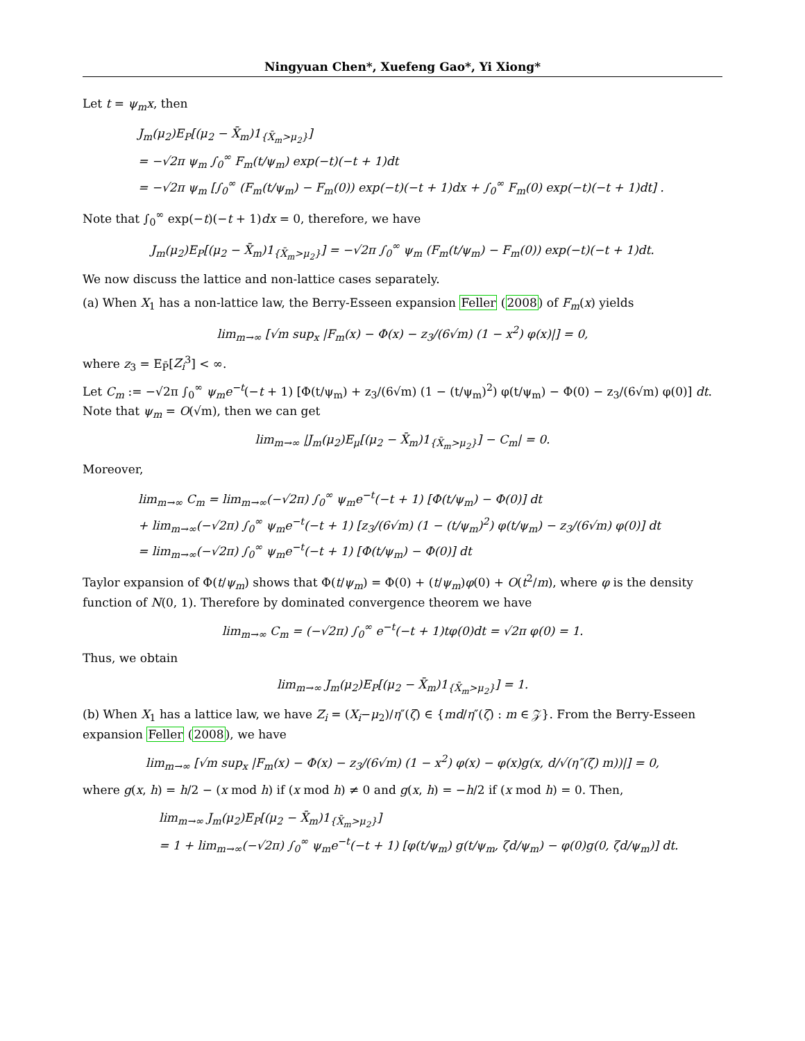Ningyuan Chen*, Xuefeng Gao*, Yi Xiong*
Let t = ψ<sub>m</sub>x, then
J<sub>m</sub>(μ<sub>2</sub>)E<sub>P</sub>[(μ<sub>2</sub> − X̄<sub>m</sub>)1<sub>{X̄<sub>m</sub>>μ<sub>2</sub>}</sub>]
= −√2π ψ<sub>m</sub> ∫<sub>0</sub><sup>∞</sup> F<sub>m</sub>(t/ψ<sub>m</sub>) exp(−t)(−t + 1)dt
= −√2π ψ<sub>m</sub> [∫<sub>0</sub><sup>∞</sup> (F<sub>m</sub>(t/ψ<sub>m</sub>) − F<sub>m</sub>(0)) exp(−t)(−t + 1)dx + ∫<sub>0</sub><sup>∞</sup> F<sub>m</sub>(0) exp(−t)(−t + 1)dt] .
Note that ∫<sub>0</sub><sup>∞</sup> exp(−t)(−t + 1)dx = 0, therefore, we have
J<sub>m</sub>(μ<sub>2</sub>)E<sub>P</sub>[(μ<sub>2</sub> − X̄<sub>m</sub>)1<sub>{X̄<sub>m</sub>>μ<sub>2</sub>}</sub>] = −√2π ∫<sub>0</sub><sup>∞</sup> ψ<sub>m</sub> (F<sub>m</sub>(t/ψ<sub>m</sub>) − F<sub>m</sub>(0)) exp(−t)(−t + 1)dt.
We now discuss the lattice and non-lattice cases separately.
(a) When X<sub>1</sub> has a non-lattice law, the Berry-Esseen expansion Feller (2008) of F<sub>m</sub>(x) yields
lim<sub>m→∞</sub> [√m sup<sub>x</sub> |F<sub>m</sub>(x) − Φ(x) − z<sub>3</sub>/(6√m) (1 − x<sup>2</sup>) φ(x)|] = 0,
where z<sub>3</sub> = E<sub>P̃</sub>[Z<sub>i</sub><sup>3</sup>] < ∞.
Let C<sub>m</sub> := −√2π ∫<sub>0</sub><sup>∞</sup> ψ<sub>m</sub>e<sup>−t</sup>(−t + 1) [Φ(t/ψ<sub>m</sub>) + z<sub>3</sub>/(6√m) (1 − (t/ψ<sub>m</sub>)<sup>2</sup>) φ(t/ψ<sub>m</sub>) − Φ(0) − z<sub>3</sub>/(6√m) φ(0)] dt. Note that ψ<sub>m</sub> = O(√m), then we can get
lim<sub>m→∞</sub> |J<sub>m</sub>(μ<sub>2</sub>)E<sub>μ</sub>[(μ<sub>2</sub> − X̄<sub>m</sub>)1<sub>{X̄<sub>m</sub>>μ<sub>2</sub>}</sub>] − C<sub>m</sub>| = 0.
Moreover,
lim<sub>m→∞</sub> C<sub>m</sub> = lim<sub>m→∞</sub>(−√2π) ∫<sub>0</sub><sup>∞</sup> ψ<sub>m</sub>e<sup>−t</sup>(−t + 1) [Φ(t/ψ<sub>m</sub>) − Φ(0)] dt
+ lim<sub>m→∞</sub>(−√2π) ∫<sub>0</sub><sup>∞</sup> ψ<sub>m</sub>e<sup>−t</sup>(−t + 1) [z<sub>3</sub>/(6√m) (1 − (t/ψ<sub>m</sub>)<sup>2</sup>) φ(t/ψ<sub>m</sub>) − z<sub>3</sub>/(6√m) φ(0)] dt
= lim<sub>m→∞</sub>(−√2π) ∫<sub>0</sub><sup>∞</sup> ψ<sub>m</sub>e<sup>−t</sup>(−t + 1) [Φ(t/ψ<sub>m</sub>) − Φ(0)] dt
Taylor expansion of Φ(t/ψ<sub>m</sub>) shows that Φ(t/ψ<sub>m</sub>) = Φ(0) + (t/ψ<sub>m</sub>)φ(0) + O(t<sup>2</sup>/m), where φ is the density function of N(0, 1). Therefore by dominated convergence theorem we have
lim<sub>m→∞</sub> C<sub>m</sub> = (−√2π) ∫<sub>0</sub><sup>∞</sup> e<sup>−t</sup>(−t + 1)tφ(0)dt = √2π φ(0) = 1.
Thus, we obtain
lim<sub>m→∞</sub> J<sub>m</sub>(μ<sub>2</sub>)E<sub>P</sub>[(μ<sub>2</sub> − X̄<sub>m</sub>)1<sub>{X̄<sub>m</sub>>μ<sub>2</sub>}</sub>] = 1.
(b) When X<sub>1</sub> has a lattice law, we have Z<sub>i</sub> = (X<sub>i</sub>−μ<sub>2</sub>)/η″(ζ) ∈ {md/η″(ζ) : m ∈ 𝒵}. From the Berry-Esseen expansion Feller (2008), we have
lim<sub>m→∞</sub> [√m sup<sub>x</sub> |F<sub>m</sub>(x) − Φ(x) − z<sub>3</sub>/(6√m) (1 − x<sup>2</sup>) φ(x) − φ(x)g(x, d/√(η″(ζ) m))|] = 0,
where g(x, h) = h/2 − (x mod h) if (x mod h) ≠ 0 and g(x, h) = −h/2 if (x mod h) = 0. Then,
lim<sub>m→∞</sub> J<sub>m</sub>(μ<sub>2</sub>)E<sub>P</sub>[(μ<sub>2</sub> − X̄<sub>m</sub>)1<sub>{X̄<sub>m</sub>>μ<sub>2</sub>}</sub>]
= 1 + lim<sub>m→∞</sub>(−√2π) ∫<sub>0</sub><sup>∞</sup> ψ<sub>m</sub>e<sup>−t</sup>(−t + 1) [φ(t/ψ<sub>m</sub>) g(t/ψ<sub>m</sub>, ζd/ψ<sub>m</sub>) − φ(0)g(0, ζd/ψ<sub>m</sub>)] dt.